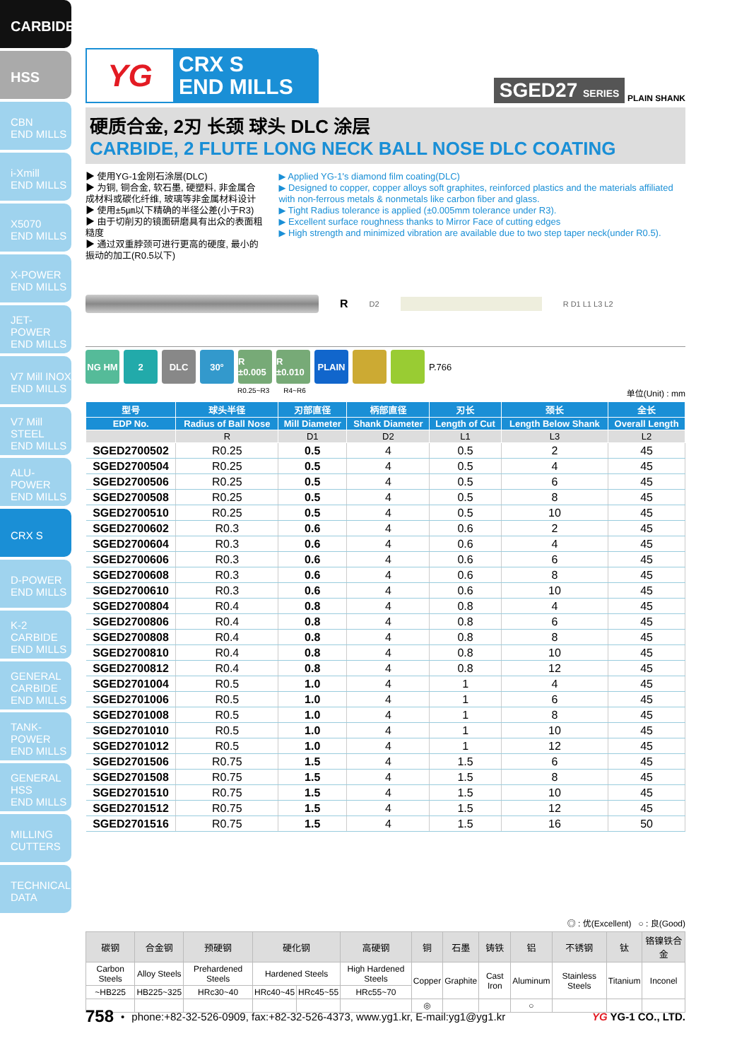CARBIDE
HSS
CBN
END MILLS
i-Xmill
END MILLS
X5070
END MILLS
X-POWER
END MILLS
JET-POWER
END MILLS
V7 Mill INOX
END MILLS
V7 Mill STEEL
END MILLS
ALU-POWER
END MILLS
CRX S
D-POWER
END MILLS
K-2 CARBIDE
END MILLS
GENERAL
CARBIDE
END MILLS
TANK-POWER
END MILLS
GENERAL
HSS
END MILLS
MILLING
CUTTERS
TECHNICAL
DATA
YG
CRX S
END MILLS
SGED27 SERIES PLAIN SHANK
硬质合金, 2刃 长颈 球头 DLC 涂层
CARBIDE, 2 FLUTE LONG NECK BALL NOSE DLC COATING
▶ 使用YG-1金刚石涂层(DLC)
▶ 为铜, 铜合金, 软石墨, 硬塑料, 非金属合成材料或碳化纤维, 玻璃等非金属材料设计
▶ 使用±5㎛以下精确的半径公差(小于R3)
▶ 由于切削刃的镜面研磨具有出众的表面粗糙度
▶ 通过双重脖颈可进行更高的硬度, 最小的振动的加工(R0.5以下)
▶ Applied YG-1's diamond film coating(DLC)
▶ Designed to copper, copper alloys soft graphites, reinforced plastics and the materials affiliated with non-ferrous metals & nonmetals like carbon fiber and glass.
▶ Tight Radius tolerance is applied (±0.005mm tolerance under R3).
▶ Excellent surface roughness thanks to Mirror Face of cutting edges
▶ High strength and minimized vibration are available due to two step taper neck(under R0.5).
R D2 R D1 L1 L3 L2
NG HM 2 DLC 30° R ±0.005 R ±0.010 PLAIN P.766
R0.25~R3 R4~R6 单位(Unit) : mm
| 型号 | 球头半径 | 刃部直径 | 柄部直径 | 刃长 | 颈长 | 全长 |
| --- | --- | --- | --- | --- | --- | --- |
| EDP No. | Radius of Ball Nose | Mill Diameter | Shank Diameter | Length of Cut | Length Below Shank | Overall Length |
| | R | D1 | D2 | L1 | L3 | L2 |
| SGED2700502 | R0.25 | 0.5 | 4 | 0.5 | 2 | 45 |
| SGED2700504 | R0.25 | 0.5 | 4 | 0.5 | 4 | 45 |
| SGED2700506 | R0.25 | 0.5 | 4 | 0.5 | 6 | 45 |
| SGED2700508 | R0.25 | 0.5 | 4 | 0.5 | 8 | 45 |
| SGED2700510 | R0.25 | 0.5 | 4 | 0.5 | 10 | 45 |
| SGED2700602 | R0.3 | 0.6 | 4 | 0.6 | 2 | 45 |
| SGED2700604 | R0.3 | 0.6 | 4 | 0.6 | 4 | 45 |
| SGED2700606 | R0.3 | 0.6 | 4 | 0.6 | 6 | 45 |
| SGED2700608 | R0.3 | 0.6 | 4 | 0.6 | 8 | 45 |
| SGED2700610 | R0.3 | 0.6 | 4 | 0.6 | 10 | 45 |
| SGED2700804 | R0.4 | 0.8 | 4 | 0.8 | 4 | 45 |
| SGED2700806 | R0.4 | 0.8 | 4 | 0.8 | 6 | 45 |
| SGED2700808 | R0.4 | 0.8 | 4 | 0.8 | 8 | 45 |
| SGED2700810 | R0.4 | 0.8 | 4 | 0.8 | 10 | 45 |
| SGED2700812 | R0.4 | 0.8 | 4 | 0.8 | 12 | 45 |
| SGED2701004 | R0.5 | 1.0 | 4 | 1 | 4 | 45 |
| SGED2701006 | R0.5 | 1.0 | 4 | 1 | 6 | 45 |
| SGED2701008 | R0.5 | 1.0 | 4 | 1 | 8 | 45 |
| SGED2701010 | R0.5 | 1.0 | 4 | 1 | 10 | 45 |
| SGED2701012 | R0.5 | 1.0 | 4 | 1 | 12 | 45 |
| SGED2701506 | R0.75 | 1.5 | 4 | 1.5 | 6 | 45 |
| SGED2701508 | R0.75 | 1.5 | 4 | 1.5 | 8 | 45 |
| SGED2701510 | R0.75 | 1.5 | 4 | 1.5 | 10 | 45 |
| SGED2701512 | R0.75 | 1.5 | 4 | 1.5 | 12 | 45 |
| SGED2701516 | R0.75 | 1.5 | 4 | 1.5 | 16 | 50 |
◎ : 优(Excellent) ○ : 良(Good)
| 碳钢 | 合金钢 | 预硬钢 | 硬化钢 | | 高硬钢 | 铜 | 石墨 | 铸铁 | 铝 | 不锈钢 | 钛 | 铬镍铁合金 |
| --- | --- | --- | --- | --- | --- | --- | --- | --- | --- | --- | --- | --- |
| Carbon Steels | Alloy Steels | Prehardened Steels | Hardened Steels | | High Hardened Steels | Copper | Graphite | Cast Iron | Aluminum | Stainless Steels | Titanium | Inconel |
| ~HB225 | HB225~325 | HRc30~40 | HRc40~45 | HRc45~55 | HRc55~70 | | | | | | | |
| | | | | | | ◎ | | | ○ | | | |
758 • phone:+82-32-526-0909, fax:+82-32-526-4373, www.yg1.kr, E-mail:yg1@yg1.kr YG YG-1 CO., LTD.